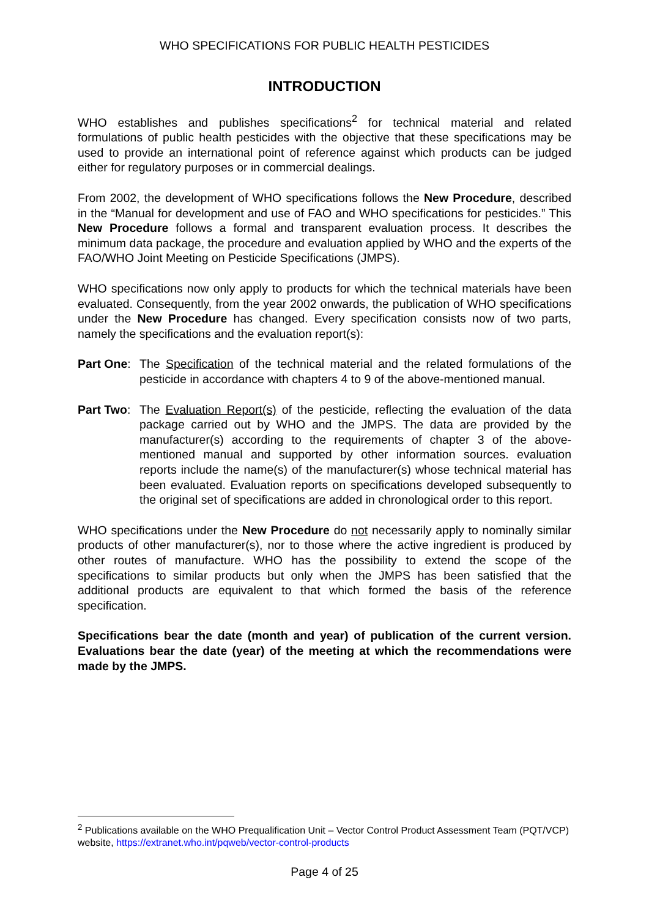WHO SPECIFICATIONS FOR PUBLIC HEALTH PESTICIDES
INTRODUCTION
WHO establishes and publishes specifications<sup>2</sup> for technical material and related formulations of public health pesticides with the objective that these specifications may be used to provide an international point of reference against which products can be judged either for regulatory purposes or in commercial dealings.
From 2002, the development of WHO specifications follows the New Procedure, described in the “Manual for development and use of FAO and WHO specifications for pesticides.” This New Procedure follows a formal and transparent evaluation process. It describes the minimum data package, the procedure and evaluation applied by WHO and the experts of the FAO/WHO Joint Meeting on Pesticide Specifications (JMPS).
WHO specifications now only apply to products for which the technical materials have been evaluated. Consequently, from the year 2002 onwards, the publication of WHO specifications under the New Procedure has changed. Every specification consists now of two parts, namely the specifications and the evaluation report(s):
Part One:
The Specification of the technical material and the related formulations of the pesticide in accordance with chapters 4 to 9 of the above-mentioned manual.
Part Two:
The Evaluation Report(s) of the pesticide, reflecting the evaluation of the data package carried out by WHO and the JMPS. The data are provided by the manufacturer(s) according to the requirements of chapter 3 of the above-mentioned manual and supported by other information sources. evaluation reports include the name(s) of the manufacturer(s) whose technical material has been evaluated. Evaluation reports on specifications developed subsequently to the original set of specifications are added in chronological order to this report.
WHO specifications under the New Procedure do not necessarily apply to nominally similar products of other manufacturer(s), nor to those where the active ingredient is produced by other routes of manufacture. WHO has the possibility to extend the scope of the specifications to similar products but only when the JMPS has been satisfied that the additional products are equivalent to that which formed the basis of the reference specification.
Specifications bear the date (month and year) of publication of the current version. Evaluations bear the date (year) of the meeting at which the recommendations were made by the JMPS.
<sup>2</sup> Publications available on the WHO Prequalification Unit – Vector Control Product Assessment Team (PQT/VCP) website, https://extranet.who.int/pqweb/vector-control-products
Page 4 of 25